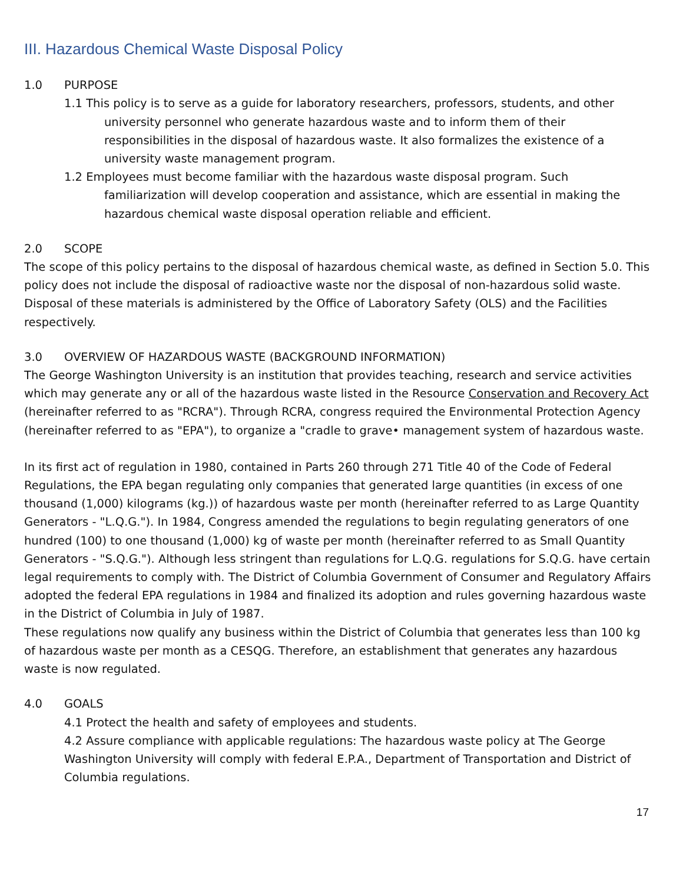III. Hazardous Chemical Waste Disposal Policy
1.0 PURPOSE
1.1 This policy is to serve as a guide for laboratory researchers, professors, students, and other university personnel who generate hazardous waste and to inform them of their responsibilities in the disposal of hazardous waste. It also formalizes the existence of a university waste management program.
1.2 Employees must become familiar with the hazardous waste disposal program. Such familiarization will develop cooperation and assistance, which are essential in making the hazardous chemical waste disposal operation reliable and efficient.
2.0 SCOPE
The scope of this policy pertains to the disposal of hazardous chemical waste, as defined in Section 5.0. This policy does not include the disposal of radioactive waste nor the disposal of non-hazardous solid waste. Disposal of these materials is administered by the Office of Laboratory Safety (OLS) and the Facilities respectively.
3.0 OVERVIEW OF HAZARDOUS WASTE (BACKGROUND INFORMATION)
The George Washington University is an institution that provides teaching, research and service activities which may generate any or all of the hazardous waste listed in the Resource Conservation and Recovery Act (hereinafter referred to as "RCRA"). Through RCRA, congress required the Environmental Protection Agency (hereinafter referred to as "EPA"), to organize a "cradle to grave• management system of hazardous waste.
In its first act of regulation in 1980, contained in Parts 260 through 271 Title 40 of the Code of Federal Regulations, the EPA began regulating only companies that generated large quantities (in excess of one thousand (1,000) kilograms (kg.)) of hazardous waste per month (hereinafter referred to as Large Quantity Generators - "L.Q.G."). In 1984, Congress amended the regulations to begin regulating generators of one hundred (100) to one thousand (1,000) kg of waste per month (hereinafter referred to as Small Quantity Generators - "S.Q.G."). Although less stringent than regulations for L.Q.G. regulations for S.Q.G. have certain legal requirements to comply with. The District of Columbia Government of Consumer and Regulatory Affairs adopted the federal EPA regulations in 1984 and finalized its adoption and rules governing hazardous waste in the District of Columbia in July of 1987.
These regulations now qualify any business within the District of Columbia that generates less than 100 kg of hazardous waste per month as a CESQG. Therefore, an establishment that generates any hazardous waste is now regulated.
4.0 GOALS
4.1 Protect the health and safety of employees and students.
4.2 Assure compliance with applicable regulations: The hazardous waste policy at The George Washington University will comply with federal E.P.A., Department of Transportation and District of Columbia regulations.
17